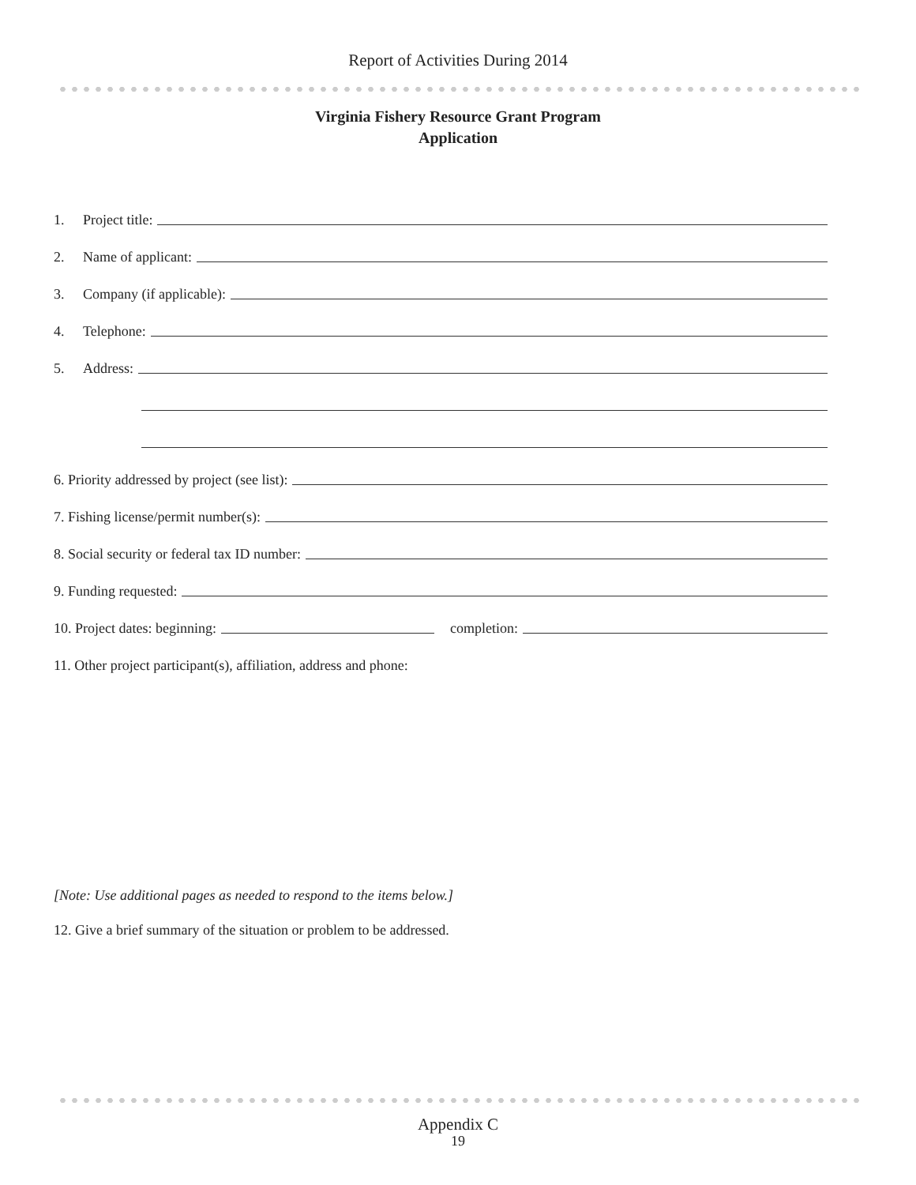Report of Activities During 2014
Virginia Fishery Resource Grant Program
Application
1. Project title:
2. Name of applicant:
3. Company (if applicable):
4. Telephone:
5. Address:
6. Priority addressed by project (see list):
7. Fishing license/permit number(s):
8. Social security or federal tax ID number:
9. Funding requested:
10. Project dates: beginning: completion:
11. Other project participant(s), affiliation, address and phone:
[Note: Use additional pages as needed to respond to the items below.]
12. Give a brief summary of the situation or problem to be addressed.
Appendix C
19